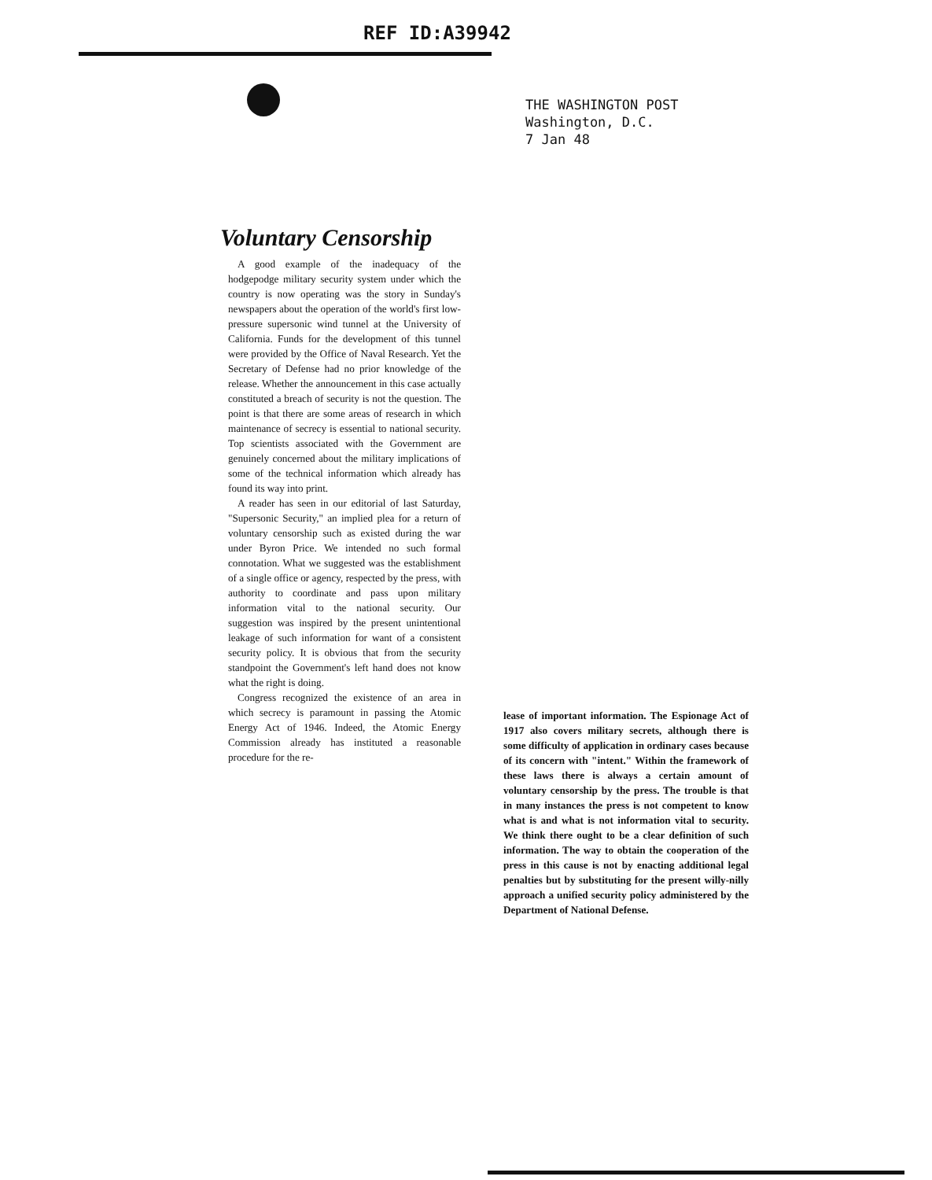REF ID:A39942
THE WASHINGTON POST
Washington, D.C.
7 Jan 48
Voluntary Censorship
A good example of the inadequacy of the hodgepodge military security system under which the country is now operating was the story in Sunday's newspapers about the operation of the world's first low-pressure supersonic wind tunnel at the University of California. Funds for the development of this tunnel were provided by the Office of Naval Research. Yet the Secretary of Defense had no prior knowledge of the release. Whether the announcement in this case actually constituted a breach of security is not the question. The point is that there are some areas of research in which maintenance of secrecy is essential to national security. Top scientists associated with the Government are genuinely concerned about the military implications of some of the technical information which already has found its way into print.
A reader has seen in our editorial of last Saturday, "Supersonic Security," an implied plea for a return of voluntary censorship such as existed during the war under Byron Price. We intended no such formal connotation. What we suggested was the establishment of a single office or agency, respected by the press, with authority to coordinate and pass upon military information vital to the national security. Our suggestion was inspired by the present unintentional leakage of such information for want of a consistent security policy. It is obvious that from the security standpoint the Government's left hand does not know what the right is doing.
Congress recognized the existence of an area in which secrecy is paramount in passing the Atomic Energy Act of 1946. Indeed, the Atomic Energy Commission already has instituted a reasonable procedure for the re-
lease of important information. The Espionage Act of 1917 also covers military secrets, although there is some difficulty of application in ordinary cases because of its concern with "intent." Within the framework of these laws there is always a certain amount of voluntary censorship by the press. The trouble is that in many instances the press is not competent to know what is and what is not information vital to security. We think there ought to be a clear definition of such information. The way to obtain the cooperation of the press in this cause is not by enacting additional legal penalties but by substituting for the present willy-nilly approach a unified security policy administered by the Department of National Defense.